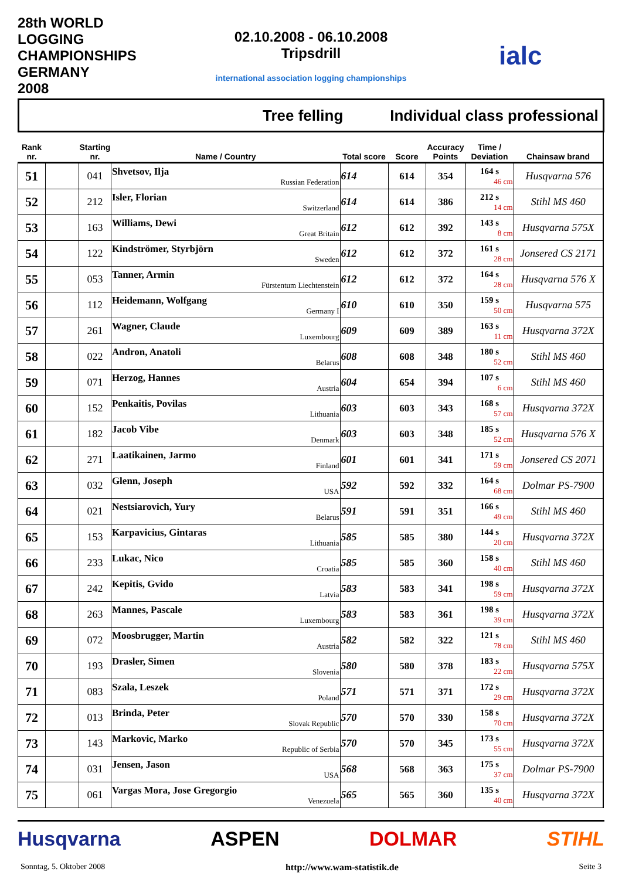28th WORLD LOGGING CHAMPIONSHIPS GERMANY 2008
02.10.2008 - 06.10.2008
Tripsdrill
international association logging championships
ialc
Tree felling Individual class professional
| Rank nr. | | Starting nr. | Name / Country | Total score | Score | Accuracy Points | Time / Deviation | Chainsaw brand |
| --- | --- | --- | --- | --- | --- | --- | --- | --- |
| 51 | | 041 | Shvetsov, Ilja Russian Federation | 614 | 614 | 354 | 164 s 46 cm | Husqvarna 576 |
| 52 | | 212 | Isler, Florian Switzerland | 614 | 614 | 386 | 212 s 14 cm | Stihl MS 460 |
| 53 | | 163 | Williams, Dewi Great Britain | 612 | 612 | 392 | 143 s 8 cm | Husqvarna 575X |
| 54 | | 122 | Kindströmer, Styrbjörn Sweden | 612 | 612 | 372 | 161 s 28 cm | Jonsered CS 2171 |
| 55 | | 053 | Tanner, Armin Fürstentum Liechtenstein | 612 | 612 | 372 | 164 s 28 cm | Husqvarna 576 X |
| 56 | | 112 | Heidemann, Wolfgang Germany I | 610 | 610 | 350 | 159 s 50 cm | Husqvarna 575 |
| 57 | | 261 | Wagner, Claude Luxembourg | 609 | 609 | 389 | 163 s 11 cm | Husqvarna 372X |
| 58 | | 022 | Andron, Anatoli Belarus | 608 | 608 | 348 | 180 s 52 cm | Stihl MS 460 |
| 59 | | 071 | Herzog, Hannes Austria | 604 | 654 | 394 | 107 s 6 cm | Stihl MS 460 |
| 60 | | 152 | Penkaitis, Povilas Lithuania | 603 | 603 | 343 | 168 s 57 cm | Husqvarna 372X |
| 61 | | 182 | Jacob Vibe Denmark | 603 | 603 | 348 | 185 s 52 cm | Husqvarna 576 X |
| 62 | | 271 | Laatikainen, Jarmo Finland | 601 | 601 | 341 | 171 s 59 cm | Jonsered CS 2071 |
| 63 | | 032 | Glenn, Joseph USA | 592 | 592 | 332 | 164 s 68 cm | Dolmar PS-7900 |
| 64 | | 021 | Nestsiarovich, Yury Belarus | 591 | 591 | 351 | 166 s 49 cm | Stihl MS 460 |
| 65 | | 153 | Karpavicius, Gintaras Lithuania | 585 | 585 | 380 | 144 s 20 cm | Husqvarna 372X |
| 66 | | 233 | Lukac, Nico Croatia | 585 | 585 | 360 | 158 s 40 cm | Stihl MS 460 |
| 67 | | 242 | Kepitis, Gvido Latvia | 583 | 583 | 341 | 198 s 59 cm | Husqvarna 372X |
| 68 | | 263 | Mannes, Pascale Luxembourg | 583 | 583 | 361 | 198 s 39 cm | Husqvarna 372X |
| 69 | | 072 | Moosbrugger, Martin Austria | 582 | 582 | 322 | 121 s 78 cm | Stihl MS 460 |
| 70 | | 193 | Drasler, Simen Slovenia | 580 | 580 | 378 | 183 s 22 cm | Husqvarna 575X |
| 71 | | 083 | Szala, Leszek Poland | 571 | 571 | 371 | 172 s 29 cm | Husqvarna 372X |
| 72 | | 013 | Brinda, Peter Slovak Republic | 570 | 570 | 330 | 158 s 70 cm | Husqvarna 372X |
| 73 | | 143 | Markovic, Marko Republic of Serbia | 570 | 570 | 345 | 173 s 55 cm | Husqvarna 372X |
| 74 | | 031 | Jensen, Jason USA | 568 | 568 | 363 | 175 s 37 cm | Dolmar PS-7900 |
| 75 | | 061 | Vargas Mora, Jose Gregorgio Venezuela | 565 | 565 | 360 | 135 s 40 cm | Husqvarna 372X |
Husqvarna ASPEN DOLMAR STIHL
Sonntag, 5. Oktober 2008 http://www.wam-statistik.de Seite 3